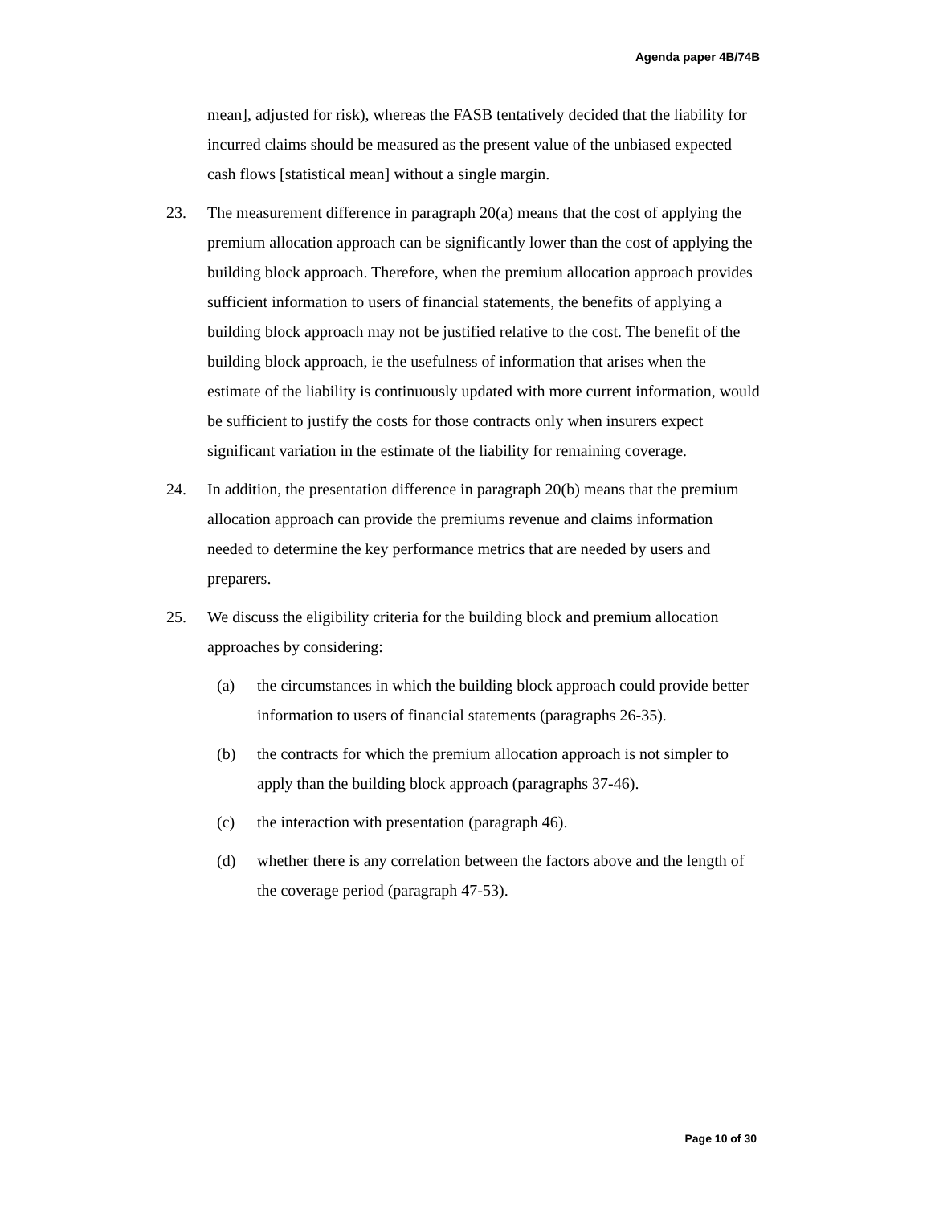Agenda paper 4B/74B
mean], adjusted for risk), whereas the FASB tentatively decided that the liability for incurred claims should be measured as the present value of the unbiased expected cash flows [statistical mean] without a single margin.
23. The measurement difference in paragraph 20(a) means that the cost of applying the premium allocation approach can be significantly lower than the cost of applying the building block approach. Therefore, when the premium allocation approach provides sufficient information to users of financial statements, the benefits of applying a building block approach may not be justified relative to the cost. The benefit of the building block approach, ie the usefulness of information that arises when the estimate of the liability is continuously updated with more current information, would be sufficient to justify the costs for those contracts only when insurers expect significant variation in the estimate of the liability for remaining coverage.
24. In addition, the presentation difference in paragraph 20(b) means that the premium allocation approach can provide the premiums revenue and claims information needed to determine the key performance metrics that are needed by users and preparers.
25. We discuss the eligibility criteria for the building block and premium allocation approaches by considering:
(a) the circumstances in which the building block approach could provide better information to users of financial statements (paragraphs 26-35).
(b) the contracts for which the premium allocation approach is not simpler to apply than the building block approach (paragraphs 37-46).
(c) the interaction with presentation (paragraph 46).
(d) whether there is any correlation between the factors above and the length of the coverage period (paragraph 47-53).
Page 10 of 30